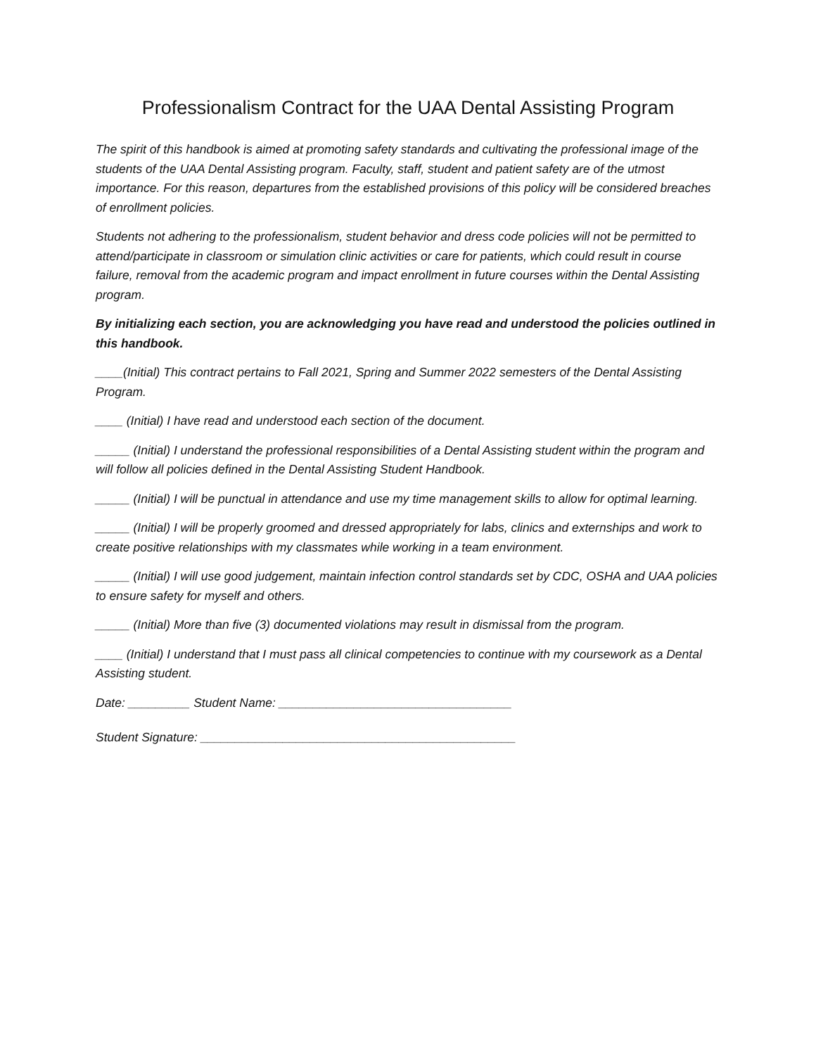Professionalism Contract for the UAA Dental Assisting Program
The spirit of this handbook is aimed at promoting safety standards and cultivating the professional image of the students of the UAA Dental Assisting program. Faculty, staff, student and patient safety are of the utmost importance. For this reason, departures from the established provisions of this policy will be considered breaches of enrollment policies.
Students not adhering to the professionalism, student behavior and dress code policies will not be permitted to attend/participate in classroom or simulation clinic activities or care for patients, which could result in course failure, removal from the academic program and impact enrollment in future courses within the Dental Assisting program.
By initializing each section, you are acknowledging you have read and understood the policies outlined in this handbook.
____(Initial) This contract pertains to Fall 2021, Spring and Summer 2022 semesters of the Dental Assisting Program.
____ (Initial) I have read and understood each section of the document.
_____ (Initial) I understand the professional responsibilities of a Dental Assisting student within the program and will follow all policies defined in the Dental Assisting Student Handbook.
_____ (Initial) I will be punctual in attendance and use my time management skills to allow for optimal learning.
_____ (Initial) I will be properly groomed and dressed appropriately for labs, clinics and externships and work to create positive relationships with my classmates while working in a team environment.
_____ (Initial) I will use good judgement, maintain infection control standards set by CDC, OSHA and UAA policies to ensure safety for myself and others.
_____ (Initial) More than five (3) documented violations may result in dismissal from the program.
____ (Initial) I understand that I must pass all clinical competencies to continue with my coursework as a Dental Assisting student.
Date: _________ Student Name: __________________________________
Student Signature: ______________________________________________